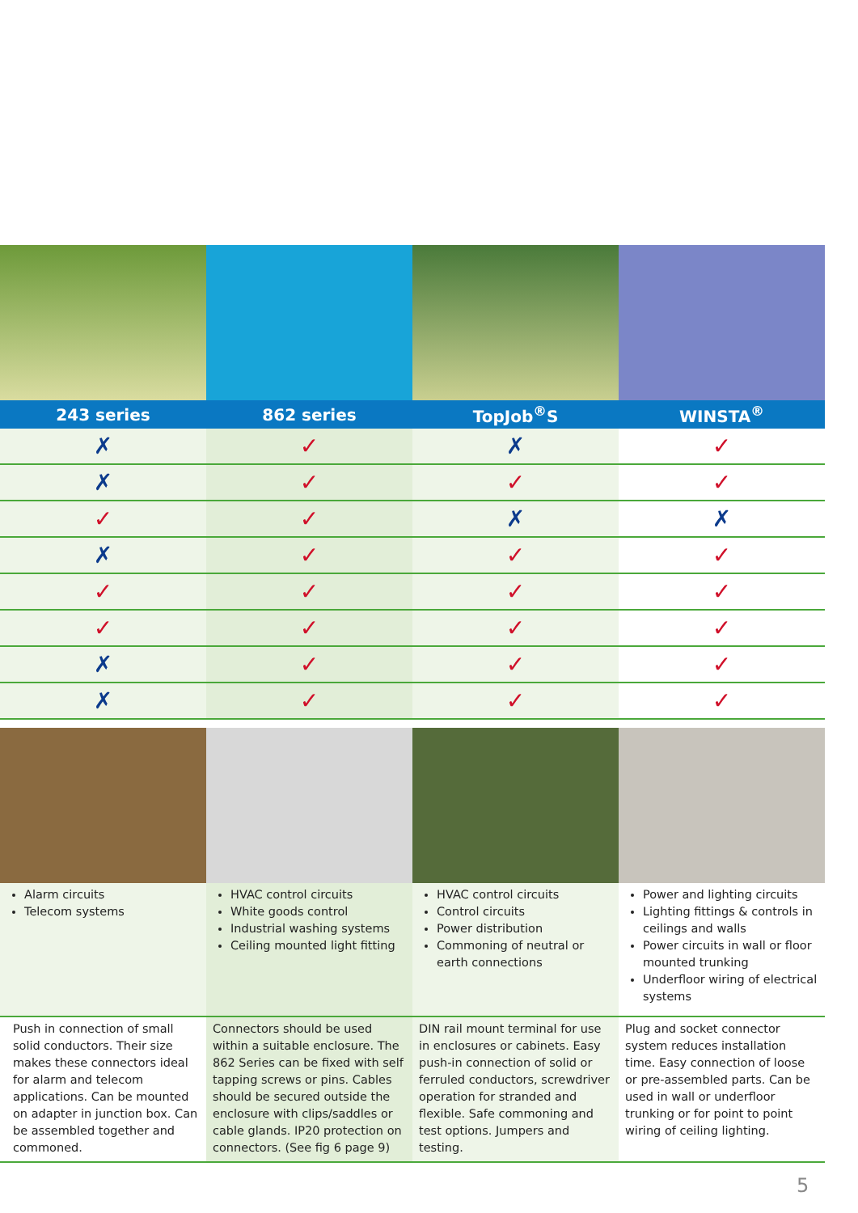| 243 series | 862 series | TopJob<sup>®</sup>S | WINSTA<sup>®</sup> |
| --- | --- | --- | --- |
| ✗ | ✓ | ✗ | ✓ |
| ✗ | ✓ | ✓ | ✓ |
| ✓ | ✓ | ✗ | ✗ |
| ✗ | ✓ | ✓ | ✓ |
| ✓ | ✓ | ✓ | ✓ |
| ✓ | ✓ | ✓ | ✓ |
| ✗ | ✓ | ✓ | ✓ |
| ✗ | ✓ | ✓ | ✓ |
| Alarm circuits Telecom systems | HVAC control circuits White goods control Industrial washing systems Ceiling mounted light fitting | HVAC control circuits Control circuits Power distribution Commoning of neutral or earth connections | Power and lighting circuits Lighting fittings & controls in ceilings and walls Power circuits in wall or floor mounted trunking Underfloor wiring of electrical systems |
| Push in connection of small solid conductors. Their size makes these connectors ideal for alarm and telecom applications. Can be mounted on adapter in junction box. Can be assembled together and commoned. | Connectors should be used within a suitable enclosure. The 862 Series can be fixed with self tapping screws or pins. Cables should be secured outside the enclosure with clips/saddles or cable glands. IP20 protection on connectors. (See fig 6 page 9) | DIN rail mount terminal for use in enclosures or cabinets. Easy push-in connection of solid or ferruled conductors, screwdriver operation for stranded and flexible. Safe commoning and test options. Jumpers and testing. | Plug and socket connector system reduces installation time. Easy connection of loose or pre-assembled parts. Can be used in wall or underfloor trunking or for point to point wiring of ceiling lighting. |
5